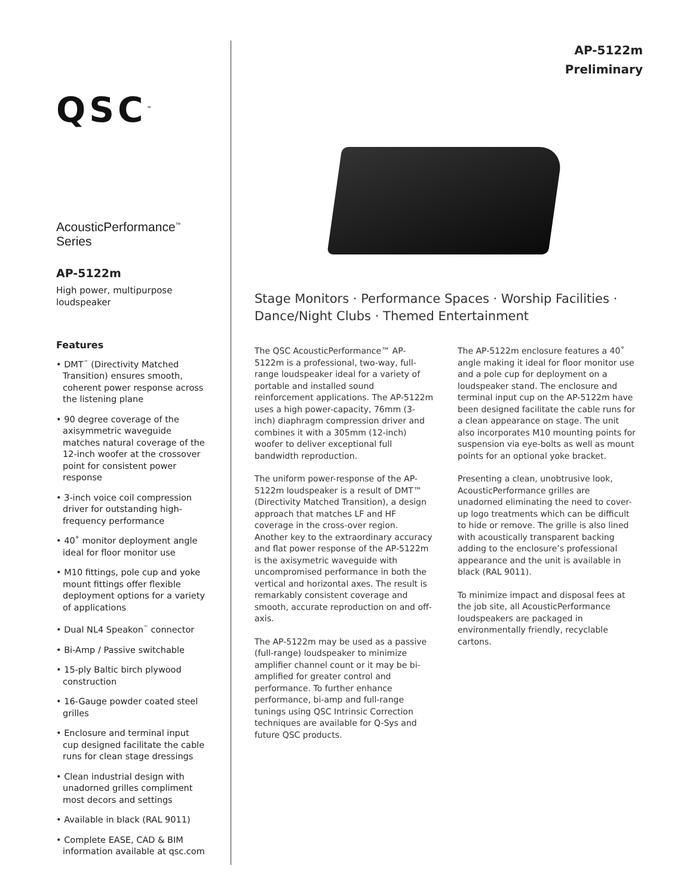QSC<sup>™</sup>
AcousticPerformance<sup>™</sup> Series
AP-5122m
High power, multipurpose loudspeaker
Features
• DMT<sup>™</sup> (Directivity Matched Transition) ensures smooth, coherent power response across the listening plane
• 90 degree coverage of the axisymmetric waveguide matches natural coverage of the 12-inch woofer at the crossover point for consistent power response
• 3-inch voice coil compression driver for outstanding high-frequency performance
• 40˚ monitor deployment angle ideal for floor monitor use
• M10 fittings, pole cup and yoke mount fittings offer flexible deployment options for a variety of applications
• Dual NL4 Speakon<sup>™</sup> connector
• Bi-Amp / Passive switchable
• 15-ply Baltic birch plywood construction
• 16-Gauge powder coated steel grilles
• Enclosure and terminal input cup designed facilitate the cable runs for clean stage dressings
• Clean industrial design with unadorned grilles compliment most decors and settings
• Available in black (RAL 9011)
• Complete EASE, CAD & BIM information available at qsc.com
AP-5122m
Preliminary
Stage Monitors · Performance Spaces · Worship Facilities · Dance/Night Clubs · Themed Entertainment
The QSC AcousticPerformance™ AP-5122m is a professional, two-way, full-range loudspeaker ideal for a variety of portable and installed sound reinforcement applications. The AP-5122m uses a high power-capacity, 76mm (3-inch) diaphragm compression driver and combines it with a 305mm (12-inch) woofer to deliver exceptional full bandwidth reproduction.
The uniform power-response of the AP-5122m loudspeaker is a result of DMT™ (Directivity Matched Transition), a design approach that matches LF and HF coverage in the cross-over region. Another key to the extraordinary accuracy and flat power response of the AP-5122m is the axisymetric waveguide with uncompromised performance in both the vertical and horizontal axes. The result is remarkably consistent coverage and smooth, accurate reproduction on and off-axis.
The AP-5122m may be used as a passive (full-range) loudspeaker to minimize amplifier channel count or it may be bi-amplified for greater control and performance. To further enhance performance, bi-amp and full-range tunings using QSC Intrinsic Correction techniques are available for Q-Sys and future QSC products.
The AP-5122m enclosure features a 40˚ angle making it ideal for floor monitor use and a pole cup for deployment on a loudspeaker stand. The enclosure and terminal input cup on the AP-5122m have been designed facilitate the cable runs for a clean appearance on stage. The unit also incorporates M10 mounting points for suspension via eye-bolts as well as mount points for an optional yoke bracket.
Presenting a clean, unobtrusive look, AcousticPerformance grilles are unadorned eliminating the need to cover-up logo treatments which can be difficult to hide or remove. The grille is also lined with acoustically transparent backing adding to the enclosure’s professional appearance and the unit is available in black (RAL 9011).
To minimize impact and disposal fees at the job site, all AcousticPerformance loudspeakers are packaged in environmentally friendly, recyclable cartons.